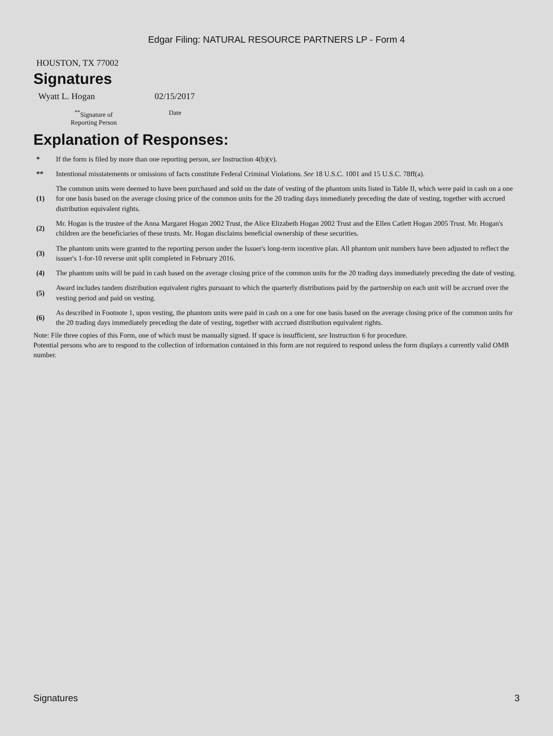Edgar Filing: NATURAL RESOURCE PARTNERS LP - Form 4
HOUSTON, TX 77002
Signatures
| Wyatt L. Hogan | 02/15/2017 |
| <sup>**</sup> Signature of Reporting Person | Date |
Explanation of Responses:
| * | If the form is filed by more than one reporting person, see Instruction 4(b)(v). |
| ** | Intentional misstatements or omissions of facts constitute Federal Criminal Violations. See 18 U.S.C. 1001 and 15 U.S.C. 78ff(a). |
| (1) | The common units were deemed to have been purchased and sold on the date of vesting of the phantom units listed in Table II, which were paid in cash on a one for one basis based on the average closing price of the common units for the 20 trading days immediately preceding the date of vesting, together with accrued distribution equivalent rights. |
| (2) | Mr. Hogan is the trustee of the Anna Margaret Hogan 2002 Trust, the Alice Elizabeth Hogan 2002 Trust and the Ellen Catlett Hogan 2005 Trust. Mr. Hogan's children are the beneficiaries of these trusts. Mr. Hogan disclaims beneficial ownership of these securities. |
| (3) | The phantom units were granted to the reporting person under the Issuer's long-term incentive plan. All phantom unit numbers have been adjusted to reflect the issuer's 1-for-10 reverse unit split completed in February 2016. |
| (4) | The phantom units will be paid in cash based on the average closing price of the common units for the 20 trading days immediately preceding the date of vesting. |
| (5) | Award includes tandem distribution equivalent rights pursuant to which the quarterly distributions paid by the partnership on each unit will be accrued over the vesting period and paid on vesting. |
| (6) | As described in Footnote 1, upon vesting, the phantom units were paid in cash on a one for one basis based on the average closing price of the common units for the 20 trading days immediately preceding the date of vesting, together with accrued distribution equivalent rights. |
Note: File three copies of this Form, one of which must be manually signed. If space is insufficient, see Instruction 6 for procedure.
Potential persons who are to respond to the collection of information contained in this form are not required to respond unless the form displays a currently valid OMB number.
Signatures 3